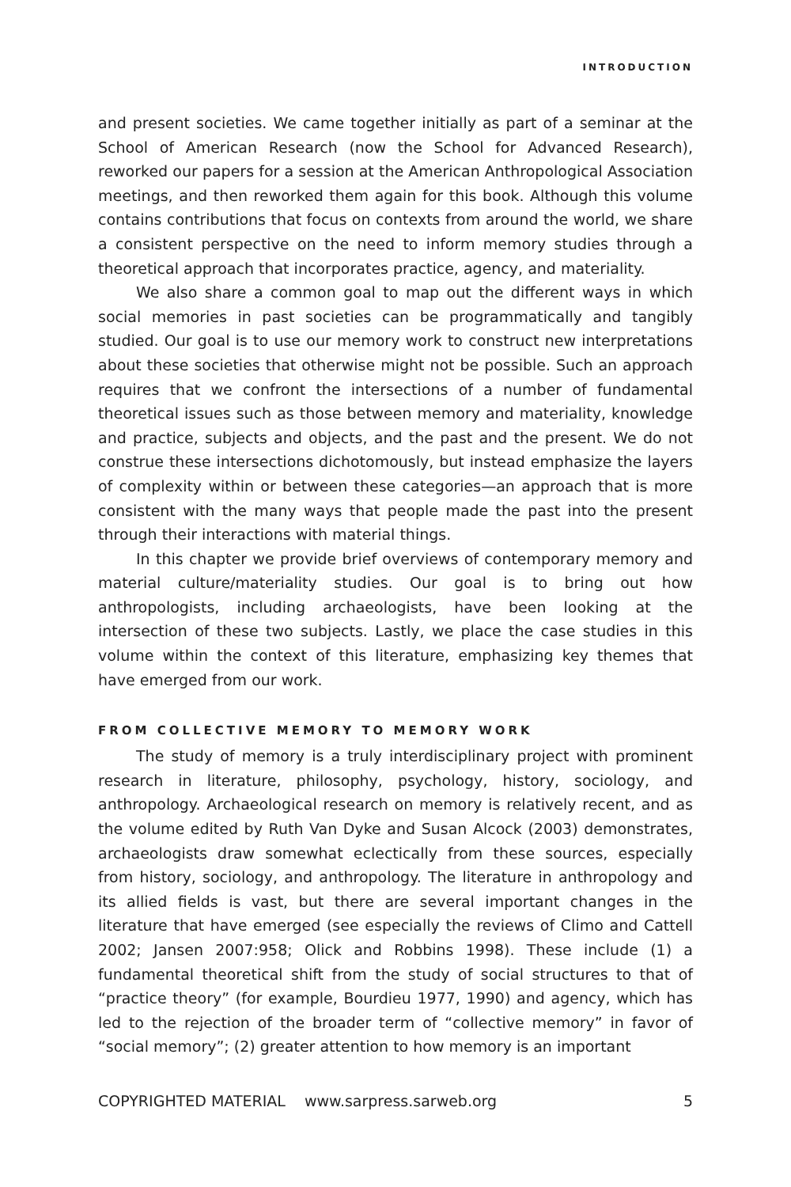INTRODUCTION
and present societies. We came together initially as part of a seminar at the School of American Research (now the School for Advanced Research), reworked our papers for a session at the American Anthropological Association meetings, and then reworked them again for this book. Although this volume contains contributions that focus on contexts from around the world, we share a consistent perspective on the need to inform memory studies through a theoretical approach that incorporates practice, agency, and materiality.
We also share a common goal to map out the different ways in which social memories in past societies can be programmatically and tangibly studied. Our goal is to use our memory work to construct new interpretations about these societies that otherwise might not be possible. Such an approach requires that we confront the intersections of a number of fundamental theoretical issues such as those between memory and materiality, knowledge and practice, subjects and objects, and the past and the present. We do not construe these intersections dichotomously, but instead emphasize the layers of complexity within or between these categories—an approach that is more consistent with the many ways that people made the past into the present through their interactions with material things.
In this chapter we provide brief overviews of contemporary memory and material culture/materiality studies. Our goal is to bring out how anthropologists, including archaeologists, have been looking at the intersection of these two subjects. Lastly, we place the case studies in this volume within the context of this literature, emphasizing key themes that have emerged from our work.
FROM COLLECTIVE MEMORY TO MEMORY WORK
The study of memory is a truly interdisciplinary project with prominent research in literature, philosophy, psychology, history, sociology, and anthropology. Archaeological research on memory is relatively recent, and as the volume edited by Ruth Van Dyke and Susan Alcock (2003) demonstrates, archaeologists draw somewhat eclectically from these sources, especially from history, sociology, and anthropology. The literature in anthropology and its allied fields is vast, but there are several important changes in the literature that have emerged (see especially the reviews of Climo and Cattell 2002; Jansen 2007:958; Olick and Robbins 1998). These include (1) a fundamental theoretical shift from the study of social structures to that of “practice theory” (for example, Bourdieu 1977, 1990) and agency, which has led to the rejection of the broader term of “collective memory” in favor of “social memory”; (2) greater attention to how memory is an important
COPYRIGHTED MATERIAL www.sarpress.sarweb.org 5